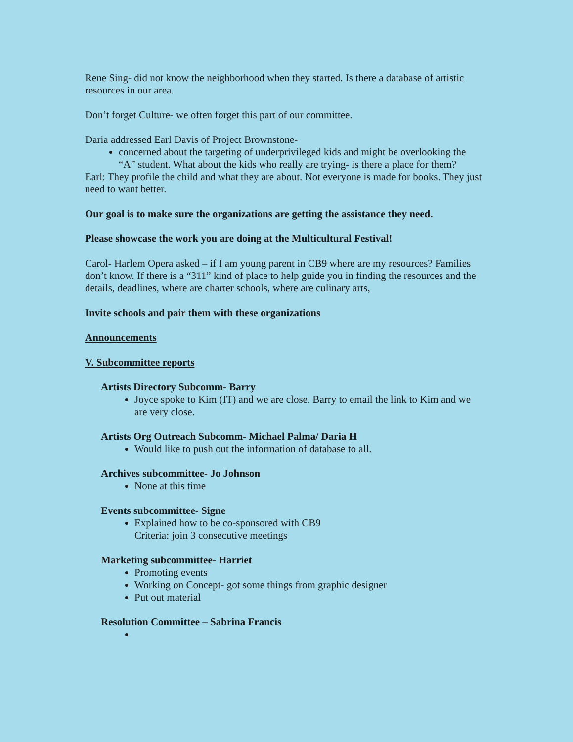Rene Sing- did not know the neighborhood when they started. Is there a database of artistic resources in our area.
Don’t forget Culture- we often forget this part of our committee.
Daria addressed Earl Davis of Project Brownstone-
concerned about the targeting of underprivileged kids and might be overlooking the “A” student. What about the kids who really are trying- is there a place for them?
Earl: They profile the child and what they are about. Not everyone is made for books. They just need to want better.
Our goal is to make sure the organizations are getting the assistance they need.
Please showcase the work you are doing at the Multicultural Festival!
Carol- Harlem Opera asked – if I am young parent in CB9 where are my resources? Families don’t know. If there is a “311” kind of place to help guide you in finding the resources and the details, deadlines, where are charter schools, where are culinary arts,
Invite schools and pair them with these organizations
Announcements
V. Subcommittee reports
Artists Directory Subcomm- Barry
Joyce spoke to Kim (IT) and we are close. Barry to email the link to Kim and we are very close.
Artists Org Outreach Subcomm- Michael Palma/ Daria H
Would like to push out the information of database to all.
Archives subcommittee- Jo Johnson
None at this time
Events subcommittee- Signe
Explained how to be co-sponsored with CB9
Criteria: join 3 consecutive meetings
Marketing subcommittee- Harriet
Promoting events
Working on Concept- got some things from graphic designer
Put out material
Resolution Committee – Sabrina Francis